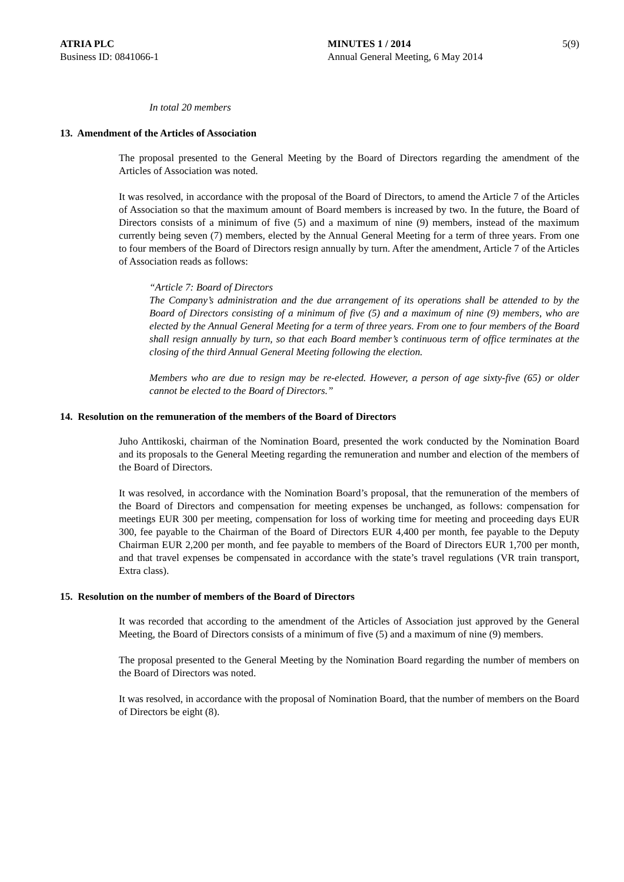ATRIA PLC
Business ID: 0841066-1
MINUTES 1 / 2014
Annual General Meeting, 6 May 2014
5(9)
In total 20 members
13. Amendment of the Articles of Association
The proposal presented to the General Meeting by the Board of Directors regarding the amendment of the Articles of Association was noted.
It was resolved, in accordance with the proposal of the Board of Directors, to amend the Article 7 of the Articles of Association so that the maximum amount of Board members is increased by two. In the future, the Board of Directors consists of a minimum of five (5) and a maximum of nine (9) members, instead of the maximum currently being seven (7) members, elected by the Annual General Meeting for a term of three years. From one to four members of the Board of Directors resign annually by turn. After the amendment, Article 7 of the Articles of Association reads as follows:
“Article 7: Board of Directors
The Company’s administration and the due arrangement of its operations shall be attended to by the Board of Directors consisting of a minimum of five (5) and a maximum of nine (9) members, who are elected by the Annual General Meeting for a term of three years. From one to four members of the Board shall resign annually by turn, so that each Board member’s continuous term of office terminates at the closing of the third Annual General Meeting following the election.
Members who are due to resign may be re-elected. However, a person of age sixty-five (65) or older cannot be elected to the Board of Directors.”
14. Resolution on the remuneration of the members of the Board of Directors
Juho Anttikoski, chairman of the Nomination Board, presented the work conducted by the Nomination Board and its proposals to the General Meeting regarding the remuneration and number and election of the members of the Board of Directors.
It was resolved, in accordance with the Nomination Board’s proposal, that the remuneration of the members of the Board of Directors and compensation for meeting expenses be unchanged, as follows: compensation for meetings EUR 300 per meeting, compensation for loss of working time for meeting and proceeding days EUR 300, fee payable to the Chairman of the Board of Directors EUR 4,400 per month, fee payable to the Deputy Chairman EUR 2,200 per month, and fee payable to members of the Board of Directors EUR 1,700 per month, and that travel expenses be compensated in accordance with the state’s travel regulations (VR train transport, Extra class).
15. Resolution on the number of members of the Board of Directors
It was recorded that according to the amendment of the Articles of Association just approved by the General Meeting, the Board of Directors consists of a minimum of five (5) and a maximum of nine (9) members.
The proposal presented to the General Meeting by the Nomination Board regarding the number of members on the Board of Directors was noted.
It was resolved, in accordance with the proposal of Nomination Board, that the number of members on the Board of Directors be eight (8).